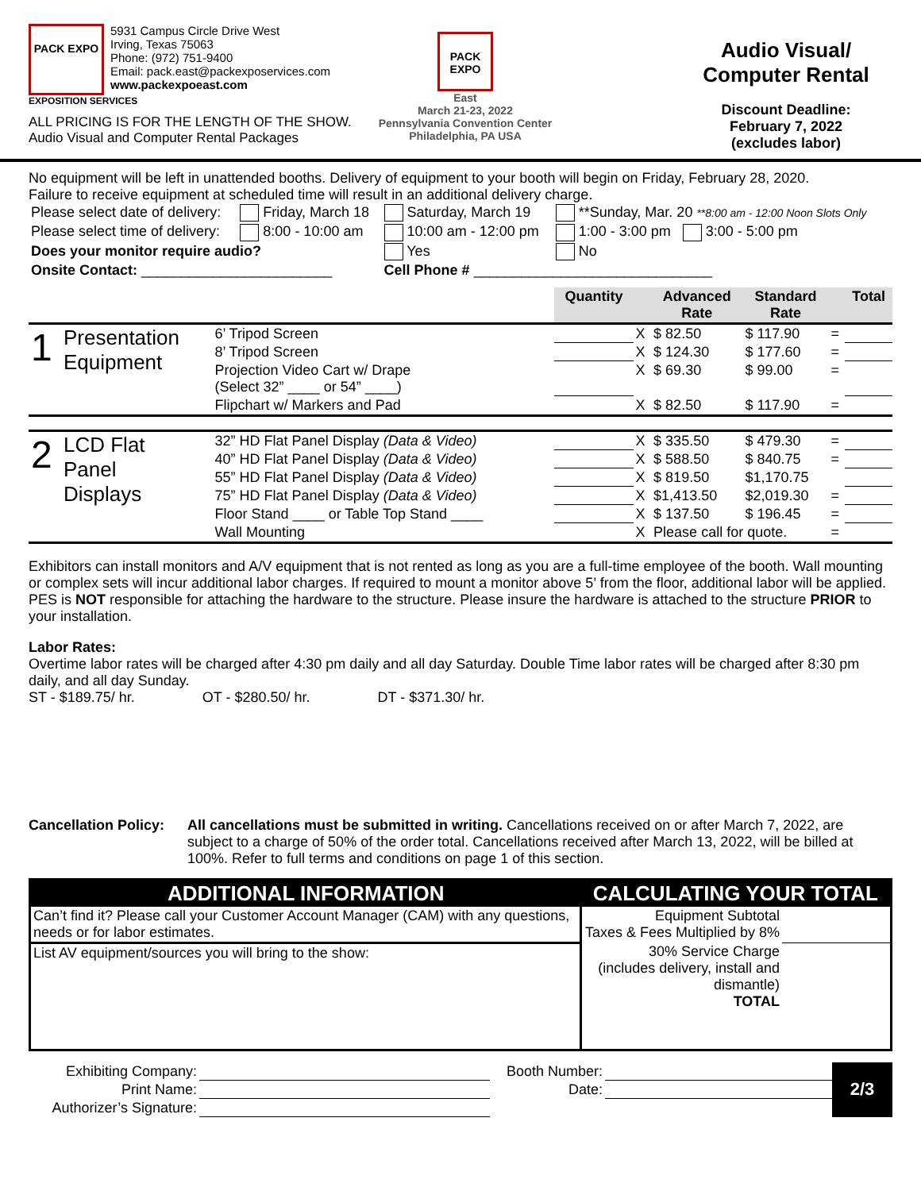PACK EXPO
5931 Campus Circle Drive West
Irving, Texas 75063
Phone: (972) 751-9400
Email: pack.east@packexposervices.com
www.packexpoeast.com
EXPOSITION SERVICES
ALL PRICING IS FOR THE LENGTH OF THE SHOW.
Audio Visual and Computer Rental Packages
PACK EXPO
East
March 21-23, 2022
Pennsylvania Convention Center
Philadelphia, PA USA
Audio Visual/
Computer Rental
Discount Deadline:
February 7, 2022
(excludes labor)
No equipment will be left in unattended booths. Delivery of equipment to your booth will begin on Friday, February 28, 2020.
Failure to receive equipment at scheduled time will result in an additional delivery charge.
| Please select date of delivery: | Friday, March 18 | Saturday, March 19 | **Sunday, Mar. 20 **8:00 am - 12:00 Noon Slots Only |
| Please select time of delivery: | 8:00 - 10:00 am | 10:00 am - 12:00 pm | 1:00 - 3:00 pm 3:00 - 5:00 pm |
| Does your monitor require audio? | | Yes | No |
| Onsite Contact: ________________________ | | Cell Phone # ______________________________ | |
| | | | Quantity | | Advanced Rate | Standard Rate | | Total |
| --- | --- | --- | --- | --- | --- | --- | --- | --- |
| 1 | Presentation Equipment | 6’ Tripod Screen | | X | $ 82.50 | $ 117.90 | = | |
| | | 8’ Tripod Screen | | X | $ 124.30 | $ 177.60 | = | |
| | | Projection Video Cart w/ Drape (Select 32” ____ or 54” ____) | | X | $ 69.30 | $ 99.00 | = | |
| | | Flipchart w/ Markers and Pad | | X | $ 82.50 | $ 117.90 | = | |
| 2 | LCD Flat Panel Displays | 32” HD Flat Panel Display (Data & Video) | | X | $ 335.50 | $ 479.30 | = | |
| | | 40” HD Flat Panel Display (Data & Video) | | X | $ 588.50 | $ 840.75 | = | |
| | | 55” HD Flat Panel Display (Data & Video) | | X | $ 819.50 | $1,170.75 | | |
| | | 75” HD Flat Panel Display (Data & Video) | | X | $1,413.50 | $2,019.30 | = | |
| | | Floor Stand ____ or Table Top Stand ____ | | X | $ 137.50 | $ 196.45 | = | |
| | | Wall Mounting | | X | Please call for quote. | | = | |
Exhibitors can install monitors and A/V equipment that is not rented as long as you are a full-time employee of the booth. Wall mounting or complex sets will incur additional labor charges. If required to mount a monitor above 5’ from the floor, additional labor will be applied. PES is NOT responsible for attaching the hardware to the structure. Please insure the hardware is attached to the structure PRIOR to your installation.
Labor Rates:
Overtime labor rates will be charged after 4:30 pm daily and all day Saturday. Double Time labor rates will be charged after 8:30 pm daily, and all day Sunday.
ST - $189.75/ hr. OT - $280.50/ hr. DT - $371.30/ hr.
Cancellation Policy:
All cancellations must be submitted in writing. Cancellations received on or after March 7, 2022, are subject to a charge of 50% of the order total. Cancellations received after March 13, 2022, will be billed at 100%. Refer to full terms and conditions on page 1 of this section.
| ADDITIONAL INFORMATION | CALCULATING YOUR TOTAL | |
| Can’t find it? Please call your Customer Account Manager (CAM) with any questions, needs or for labor estimates. | Equipment Subtotal Taxes & Fees Multiplied by 8% | |
| List AV equipment/sources you will bring to the show: | 30% Service Charge (includes delivery, install and dismantle) TOTAL | |
| Exhibiting Company: | | Booth Number: | | 2/3 |
| Print Name: | | Date: | | |
| Authorizer’s Signature: | | | | |